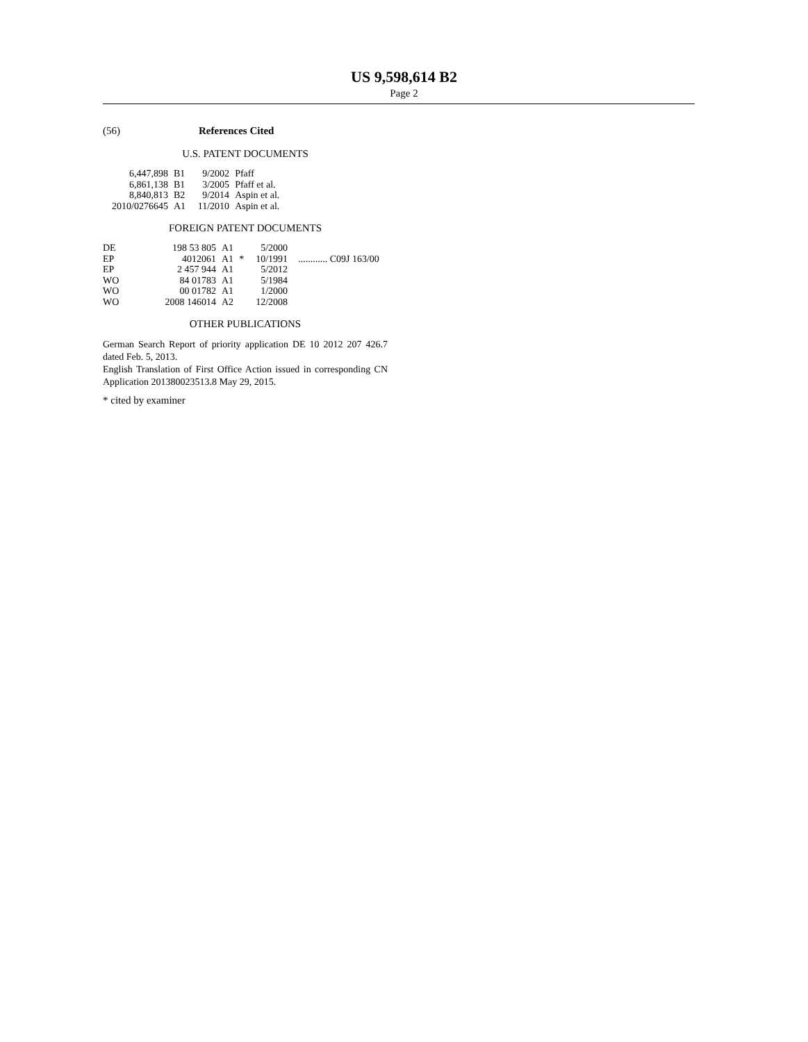US 9,598,614 B2
Page 2
(56) References Cited
U.S. PATENT DOCUMENTS
| 6,447,898 | B1 | 9/2002 | Pfaff |
| 6,861,138 | B1 | 3/2005 | Pfaff et al. |
| 8,840,813 | B2 | 9/2014 | Aspin et al. |
| 2010/0276645 | A1 | 11/2010 | Aspin et al. |
FOREIGN PATENT DOCUMENTS
| DE | 198 53 805 | A1 | | 5/2000 | |
| EP | 4012061 | A1 | * | 10/1991 | ............ C09J 163/00 |
| EP | 2 457 944 | A1 | | 5/2012 | |
| WO | 84 01783 | A1 | | 5/1984 | |
| WO | 00 01782 | A1 | | 1/2000 | |
| WO | 2008 146014 | A2 | | 12/2008 | |
OTHER PUBLICATIONS
German Search Report of priority application DE 10 2012 207 426.7 dated Feb. 5, 2013.
English Translation of First Office Action issued in corresponding CN Application 201380023513.8 May 29, 2015.
* cited by examiner